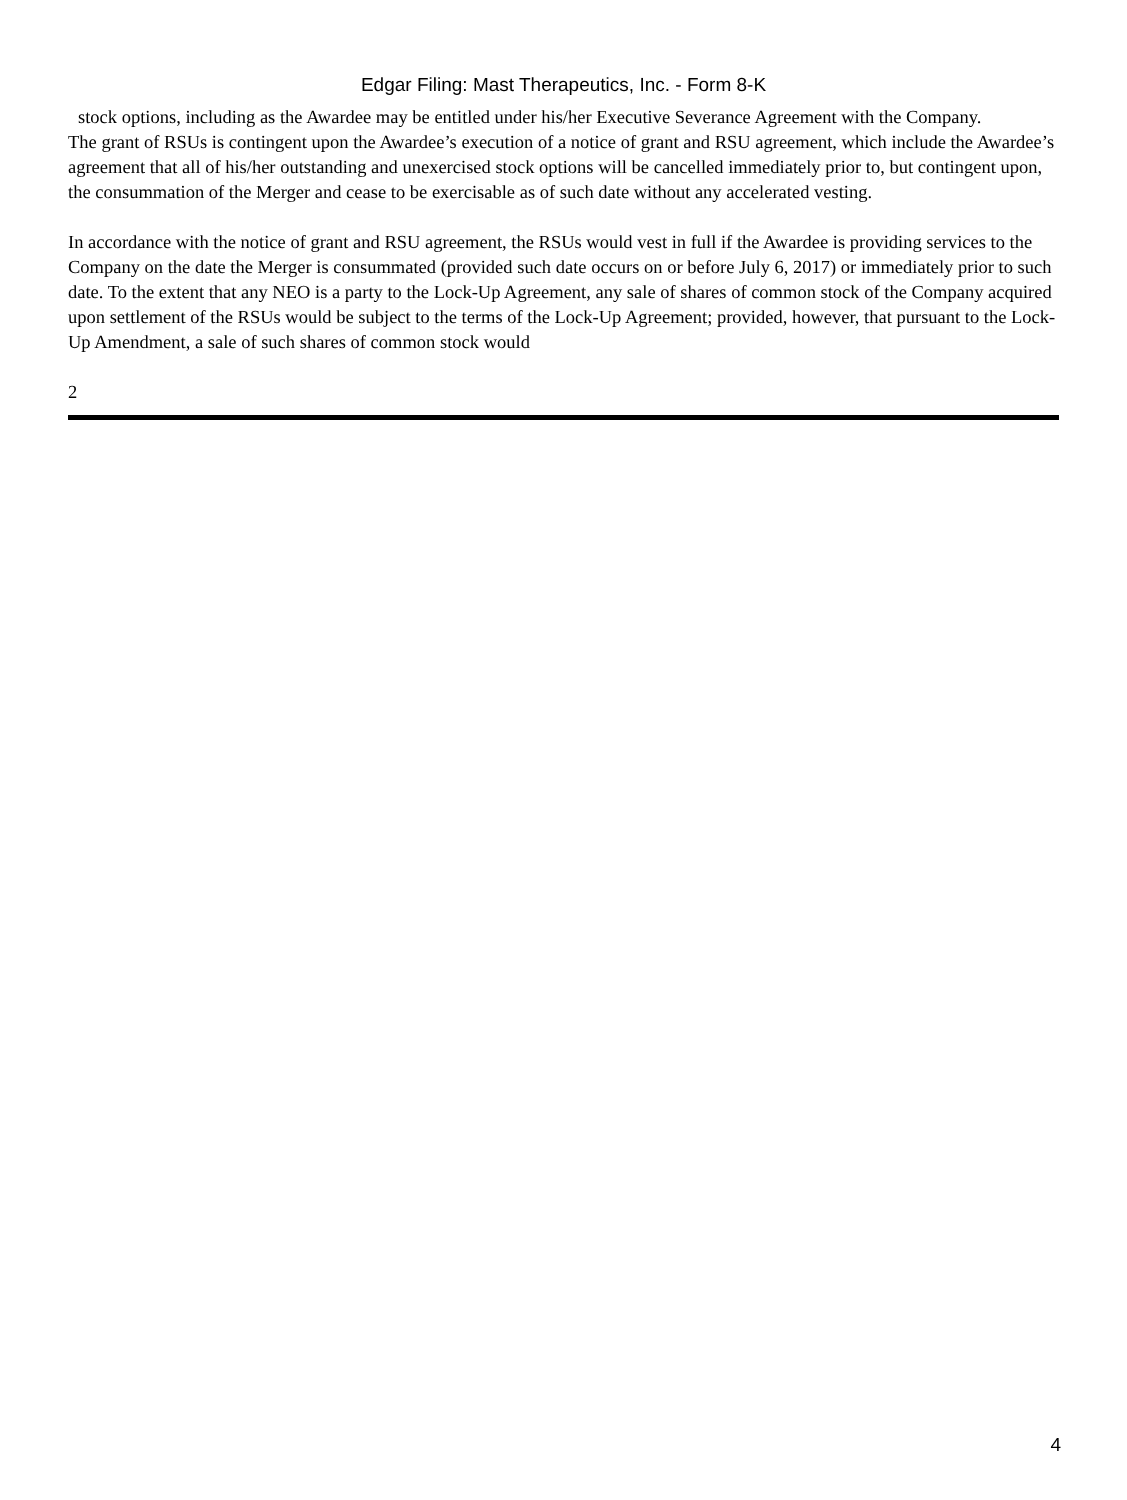Edgar Filing: Mast Therapeutics, Inc. - Form 8-K
stock options, including as the Awardee may be entitled under his/her Executive Severance Agreement with the Company.
The grant of RSUs is contingent upon the Awardee’s execution of a notice of grant and RSU agreement, which include the Awardee’s agreement that all of his/her outstanding and unexercised stock options will be cancelled immediately prior to, but contingent upon, the consummation of the Merger and cease to be exercisable as of such date without any accelerated vesting.
In accordance with the notice of grant and RSU agreement, the RSUs would vest in full if the Awardee is providing services to the Company on the date the Merger is consummated (provided such date occurs on or before July 6, 2017) or immediately prior to such date. To the extent that any NEO is a party to the Lock-Up Agreement, any sale of shares of common stock of the Company acquired upon settlement of the RSUs would be subject to the terms of the Lock-Up Agreement; provided, however, that pursuant to the Lock-Up Amendment, a sale of such shares of common stock would
2
4